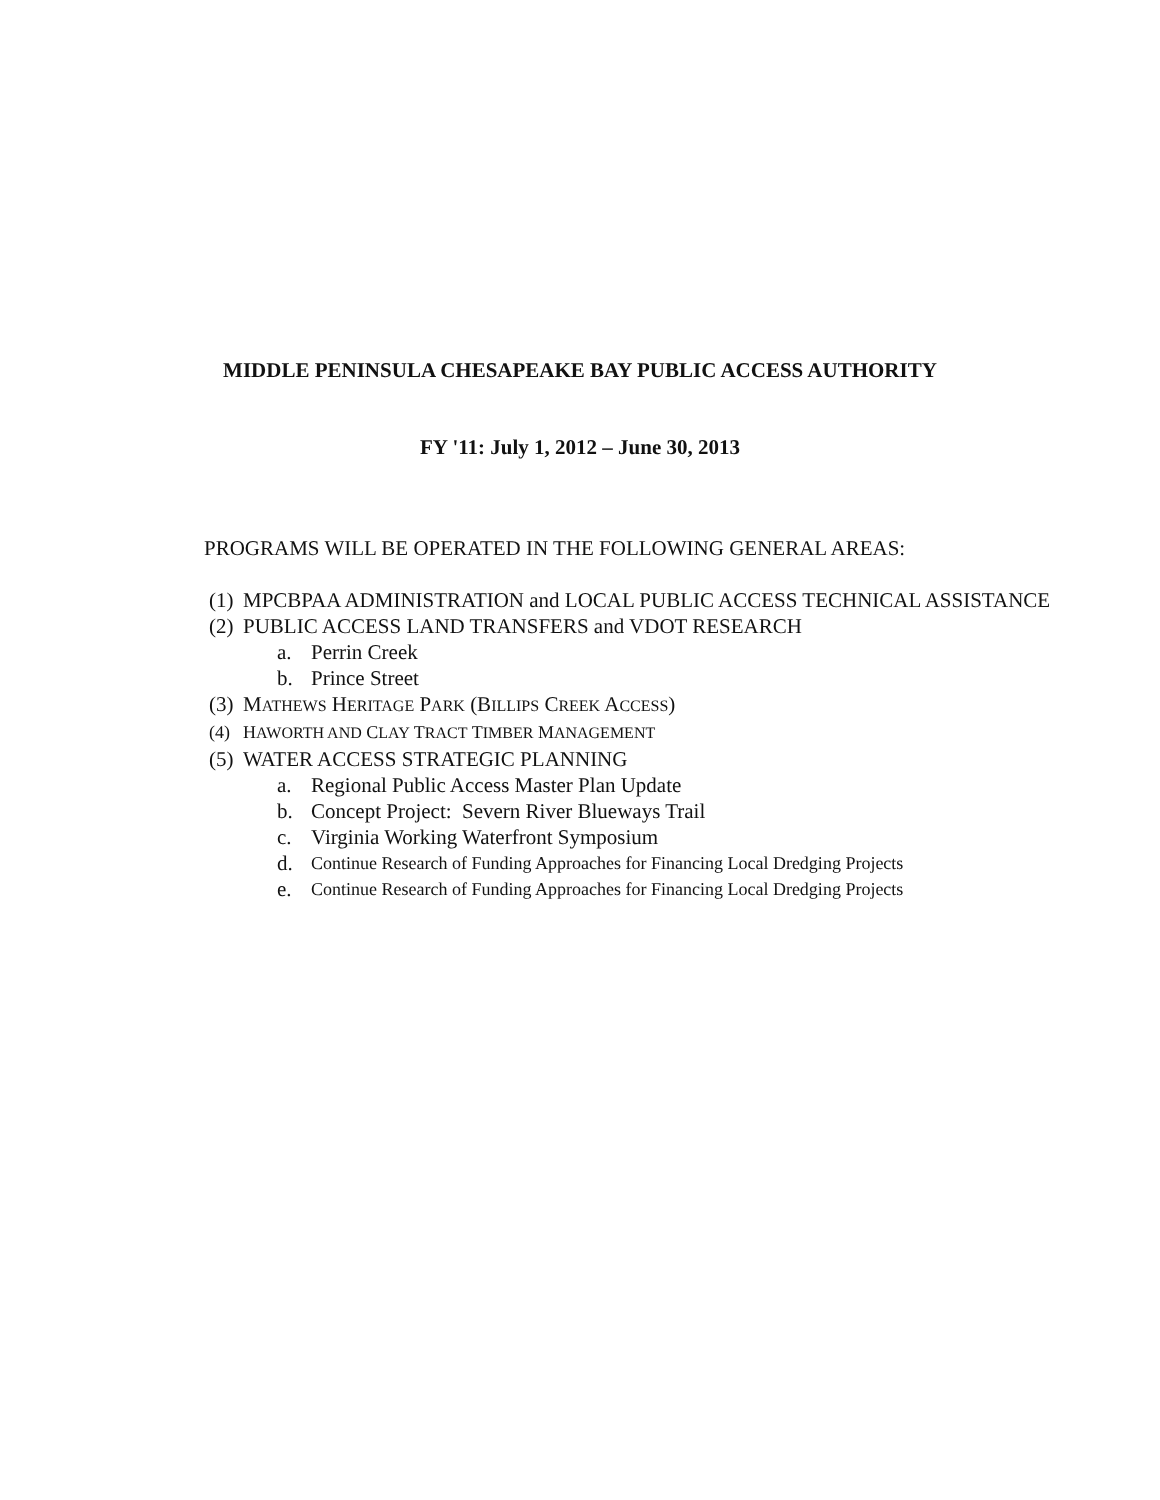MIDDLE PENINSULA CHESAPEAKE BAY PUBLIC ACCESS AUTHORITY
FY '11: July 1, 2012 – June 30, 2013
PROGRAMS WILL BE OPERATED IN THE FOLLOWING GENERAL AREAS:
(1) MPCBPAA ADMINISTRATION and LOCAL PUBLIC ACCESS TECHNICAL ASSISTANCE
(2) PUBLIC ACCESS LAND TRANSFERS and VDOT RESEARCH
a. Perrin Creek
b. Prince Street
(3) MATHEWS HERITAGE PARK (BILLIPS CREEK ACCESS)
(4) HAWORTH AND CLAY TRACT TIMBER MANAGEMENT
(5) WATER ACCESS STRATEGIC PLANNING
a. Regional Public Access Master Plan Update
b. Concept Project: Severn River Blueways Trail
c. Virginia Working Waterfront Symposium
d. Continue Research of Funding Approaches for Financing Local Dredging Projects
e. Continue Research of Funding Approaches for Financing Local Dredging Projects